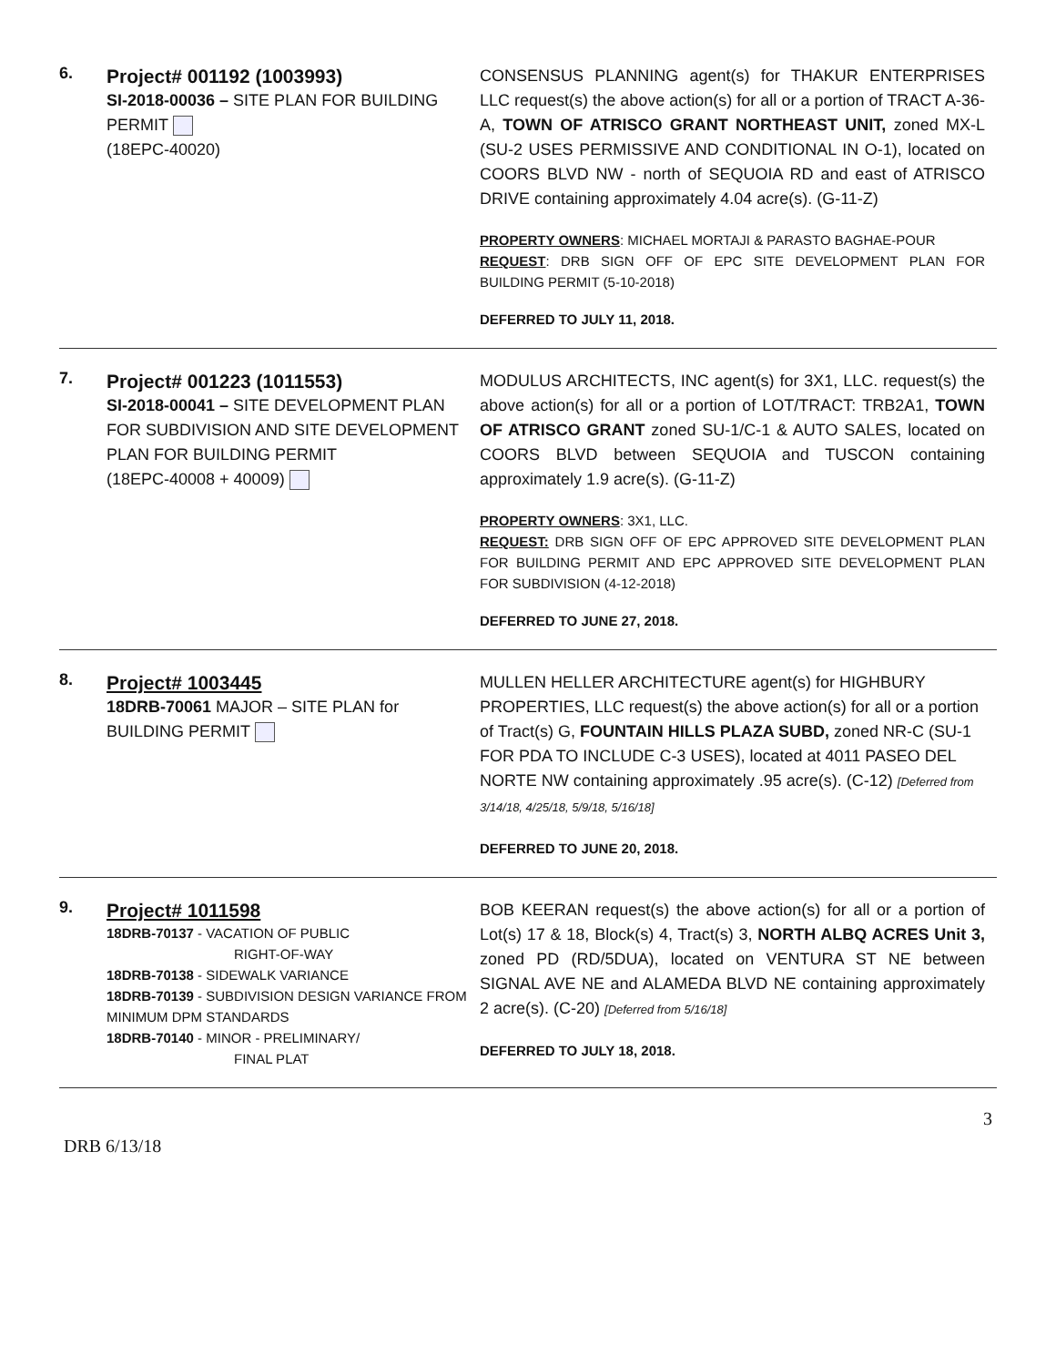6.
Project# 001192 (1003993)
SI-2018-00036 – SITE PLAN FOR BUILDING PERMIT
(18EPC-40020)
CONSENSUS PLANNING agent(s) for THAKUR ENTERPRISES LLC request(s) the above action(s) for all or a portion of TRACT A-36-A, TOWN OF ATRISCO GRANT NORTHEAST UNIT, zoned MX-L (SU-2 USES PERMISSIVE AND CONDITIONAL IN O-1), located on COORS BLVD NW - north of SEQUOIA RD and east of ATRISCO DRIVE containing approximately 4.04 acre(s). (G-11-Z)
PROPERTY OWNERS: MICHAEL MORTAJI & PARASTO BAGHAE-POUR
REQUEST: DRB SIGN OFF OF EPC SITE DEVELOPMENT PLAN FOR BUILDING PERMIT (5-10-2018)
DEFERRED TO JULY 11, 2018.
7.
Project# 001223 (1011553)
SI-2018-00041 – SITE DEVELOPMENT PLAN FOR SUBDIVISION AND SITE DEVELOPMENT PLAN FOR BUILDING PERMIT
(18EPC-40008 + 40009)
MODULUS ARCHITECTS, INC agent(s) for 3X1, LLC. request(s) the above action(s) for all or a portion of LOT/TRACT: TRB2A1, TOWN OF ATRISCO GRANT zoned SU-1/C-1 & AUTO SALES, located on COORS BLVD between SEQUOIA and TUSCON containing approximately 1.9 acre(s). (G-11-Z)
PROPERTY OWNERS: 3X1, LLC.
REQUEST: DRB SIGN OFF OF EPC APPROVED SITE DEVELOPMENT PLAN FOR BUILDING PERMIT AND EPC APPROVED SITE DEVELOPMENT PLAN FOR SUBDIVISION (4-12-2018)
DEFERRED TO JUNE 27, 2018.
8.
Project# 1003445
18DRB-70061 MAJOR – SITE PLAN for BUILDING PERMIT
MULLEN HELLER ARCHITECTURE agent(s) for HIGHBURY PROPERTIES, LLC request(s) the above action(s) for all or a portion of Tract(s) G, FOUNTAIN HILLS PLAZA SUBD, zoned NR-C (SU-1 FOR PDA TO INCLUDE C-3 USES), located at 4011 PASEO DEL NORTE NW containing approximately .95 acre(s). (C-12) [Deferred from 3/14/18, 4/25/18, 5/9/18, 5/16/18]
DEFERRED TO JUNE 20, 2018.
9.
Project# 1011598
18DRB-70137 - VACATION OF PUBLIC
RIGHT-OF-WAY
18DRB-70138 - SIDEWALK VARIANCE
18DRB-70139 - SUBDIVISION DESIGN VARIANCE FROM MINIMUM DPM STANDARDS
18DRB-70140 - MINOR - PRELIMINARY/
FINAL PLAT
BOB KEERAN request(s) the above action(s) for all or a portion of Lot(s) 17 & 18, Block(s) 4, Tract(s) 3, NORTH ALBQ ACRES Unit 3, zoned PD (RD/5DUA), located on VENTURA ST NE between SIGNAL AVE NE and ALAMEDA BLVD NE containing approximately 2 acre(s). (C-20) [Deferred from 5/16/18]
DEFERRED TO JULY 18, 2018.
DRB 6/13/18 3